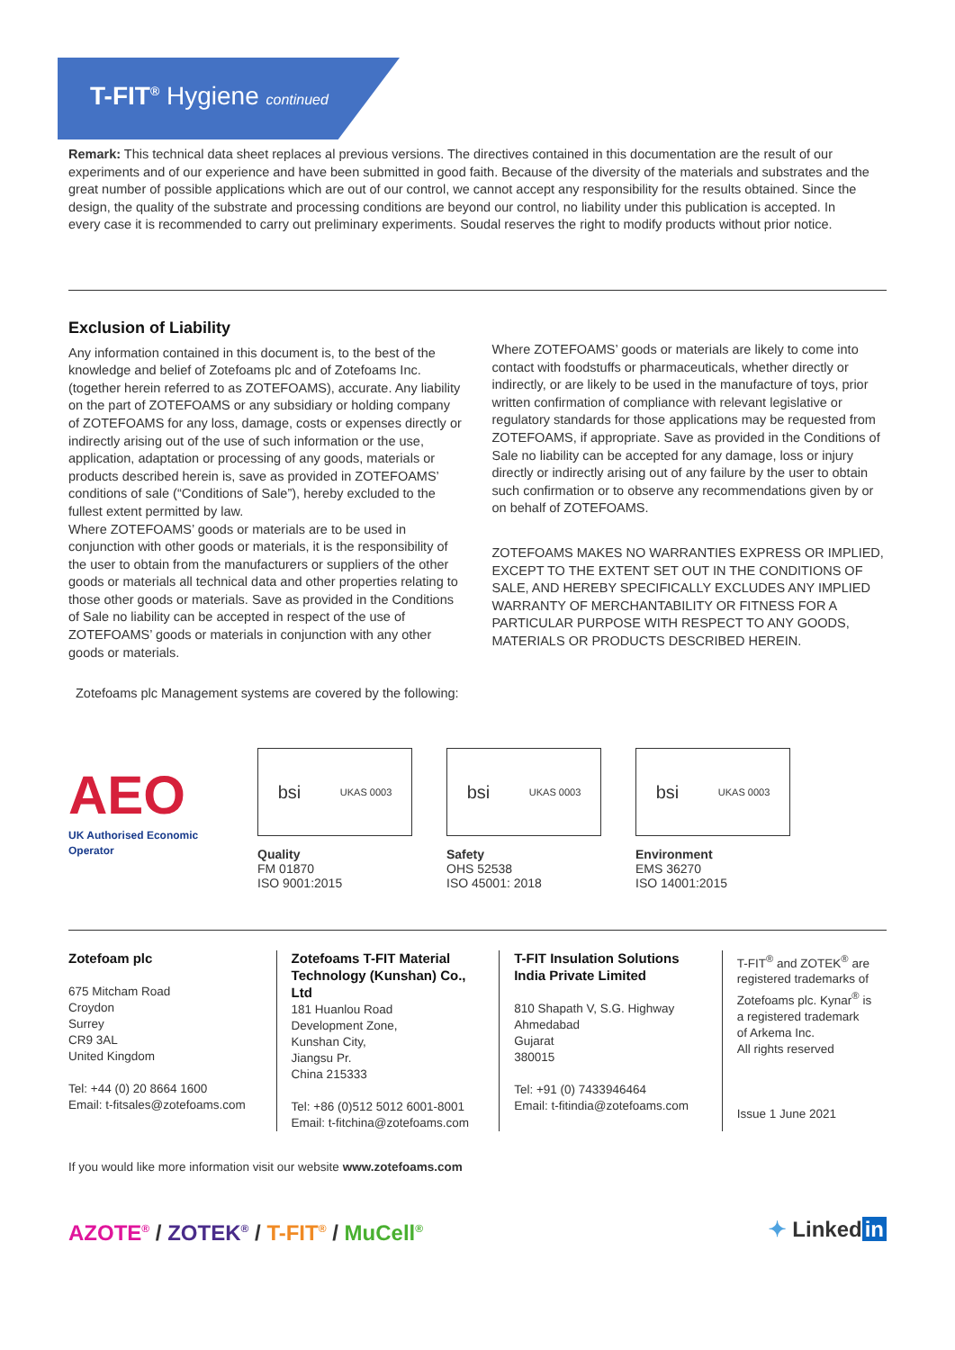T-FIT<sup>®</sup> Hygiene continued
Remark: This technical data sheet replaces al previous versions. The directives contained in this documentation are the result of our experiments and of our experience and have been submitted in good faith. Because of the diversity of the materials and substrates and the great number of possible applications which are out of our control, we cannot accept any responsibility for the results obtained. Since the design, the quality of the substrate and processing conditions are beyond our control, no liability under this publication is accepted. In every case it is recommended to carry out preliminary experiments. Soudal reserves the right to modify products without prior notice.
Exclusion of Liability
Any information contained in this document is, to the best of the knowledge and belief of Zotefoams plc and of Zotefoams Inc. (together herein referred to as ZOTEFOAMS), accurate. Any liability on the part of ZOTEFOAMS or any subsidiary or holding company of ZOTEFOAMS for any loss, damage, costs or expenses directly or indirectly arising out of the use of such information or the use, application, adaptation or processing of any goods, materials or products described herein is, save as provided in ZOTEFOAMS’ conditions of sale (“Conditions of Sale”), hereby excluded to the fullest extent permitted by law.
Where ZOTEFOAMS’ goods or materials are to be used in conjunction with other goods or materials, it is the responsibility of the user to obtain from the manufacturers or suppliers of the other goods or materials all technical data and other properties relating to those other goods or materials. Save as provided in the Conditions of Sale no liability can be accepted in respect of the use of ZOTEFOAMS’ goods or materials in conjunction with any other goods or materials.
Where ZOTEFOAMS’ goods or materials are likely to come into contact with foodstuffs or pharmaceuticals, whether directly or indirectly, or are likely to be used in the manufacture of toys, prior written confirmation of compliance with relevant legislative or regulatory standards for those applications may be requested from ZOTEFOAMS, if appropriate. Save as provided in the Conditions of Sale no liability can be accepted for any damage, loss or injury directly or indirectly arising out of any failure by the user to obtain such confirmation or to observe any recommendations given by or on behalf of ZOTEFOAMS.
ZOTEFOAMS MAKES NO WARRANTIES EXPRESS OR IMPLIED, EXCEPT TO THE EXTENT SET OUT IN THE CONDITIONS OF SALE, AND HEREBY SPECIFICALLY EXCLUDES ANY IMPLIED WARRANTY OF MERCHANTABILITY OR FITNESS FOR A PARTICULAR PURPOSE WITH RESPECT TO ANY GOODS, MATERIALS OR PRODUCTS DESCRIBED HEREIN.
Zotefoams plc Management systems are covered by the following:
AEO
UK Authorised Economic Operator
bsi UKAS 0003
Quality
FM 01870
ISO 9001:2015
bsi UKAS 0003
Safety
OHS 52538
ISO 45001: 2018
bsi UKAS 0003
Environment
EMS 36270
ISO 14001:2015
Zotefoam plc
675 Mitcham Road
Croydon
Surrey
CR9 3AL
United Kingdom
Tel: +44 (0) 20 8664 1600
Email: t-fitsales@zotefoams.com
Zotefoams T-FIT Material Technology (Kunshan) Co., Ltd
181 Huanlou Road
Development Zone,
Kunshan City,
Jiangsu Pr.
China 215333
Tel: +86 (0)512 5012 6001-8001
Email: t-fitchina@zotefoams.com
T-FIT Insulation Solutions India Private Limited
810 Shapath V, S.G. Highway
Ahmedabad
Gujarat
380015
Tel: +91 (0) 7433946464
Email: t-fitindia@zotefoams.com
T-FIT<sup>®</sup> and ZOTEK<sup>®</sup> are registered trademarks of Zotefoams plc. Kynar<sup>®</sup> is a registered trademark of Arkema Inc.
All rights reserved
Issue 1 June 2021
If you would like more information visit our website www.zotefoams.com
AZOTE<sup>®</sup> / ZOTEK<sup>®</sup> / T-FIT<sup>®</sup> / MuCell<sup>®</sup>
✦ Linked in